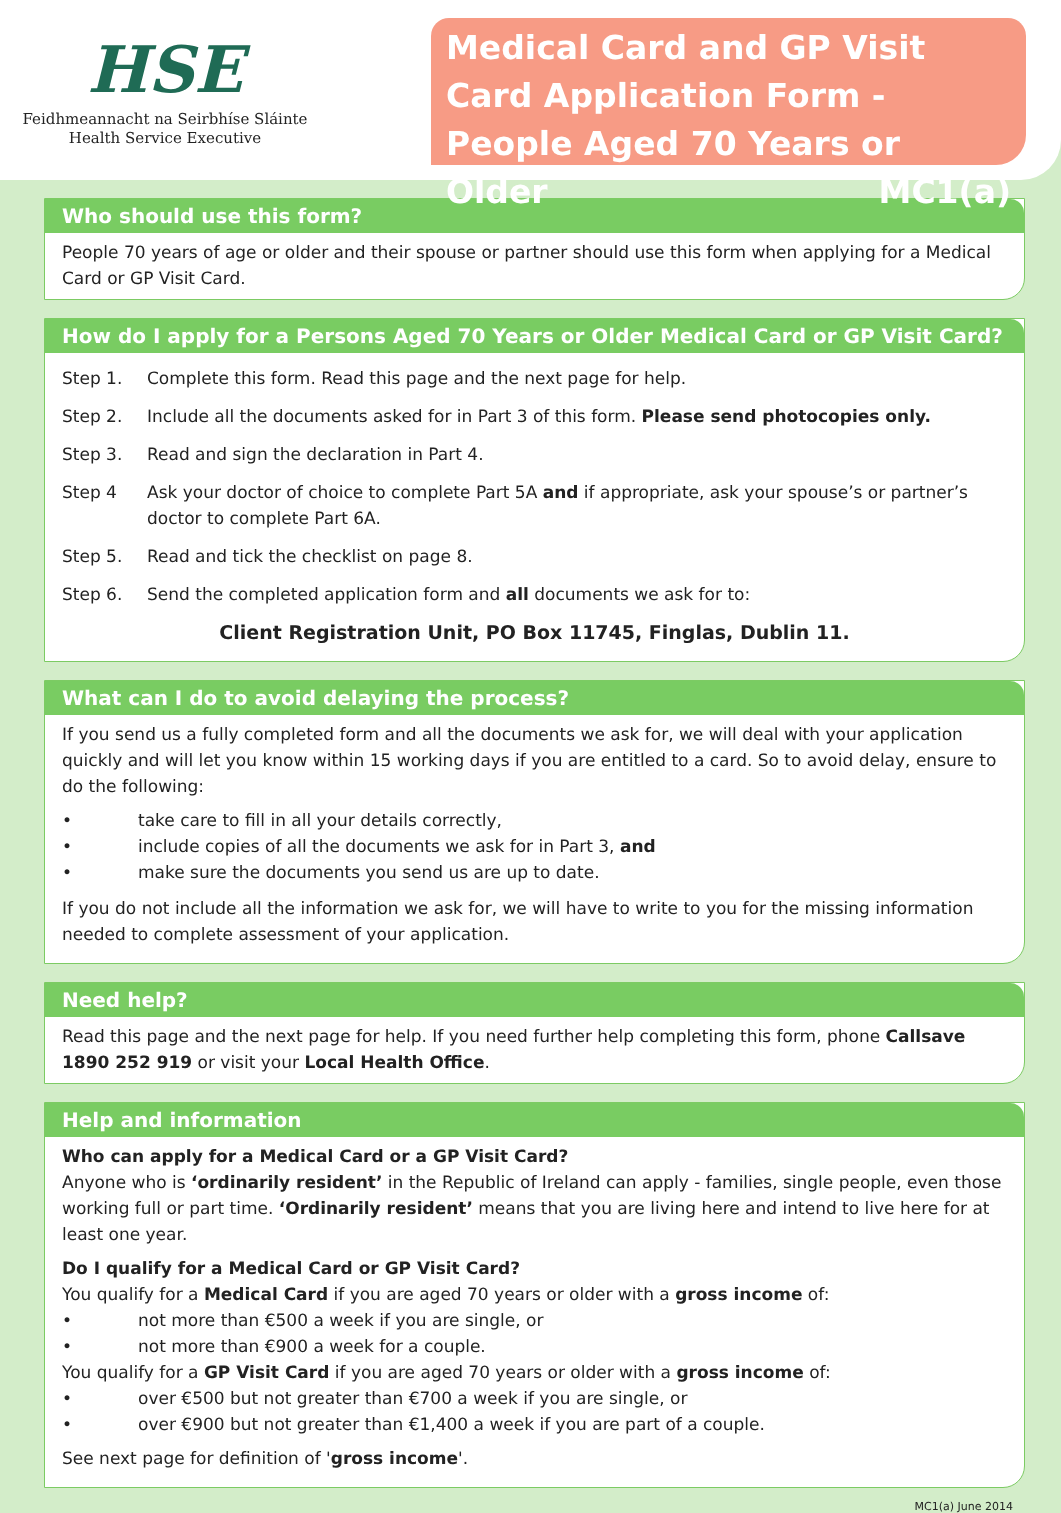HSE
Feidhmeannacht na Seirbhíse Sláinte
Health Service Executive
Medical Card and GP Visit Card Application Form - People Aged 70 Years or Older MC1(a)
Who should use this form?
People 70 years of age or older and their spouse or partner should use this form when applying for a Medical Card or GP Visit Card.
How do I apply for a Persons Aged 70 Years or Older Medical Card or GP Visit Card?
Step 1. Complete this form. Read this page and the next page for help.
Step 2. Include all the documents asked for in Part 3 of this form. Please send photocopies only.
Step 3. Read and sign the declaration in Part 4.
Step 4 Ask your doctor of choice to complete Part 5A and if appropriate, ask your spouse’s or partner’s doctor to complete Part 6A.
Step 5. Read and tick the checklist on page 8.
Step 6. Send the completed application form and all documents we ask for to:
Client Registration Unit, PO Box 11745, Finglas, Dublin 11.
What can I do to avoid delaying the process?
If you send us a fully completed form and all the documents we ask for, we will deal with your application quickly and will let you know within 15 working days if you are entitled to a card. So to avoid delay, ensure to do the following:
• take care to fill in all your details correctly,
• include copies of all the documents we ask for in Part 3, and
• make sure the documents you send us are up to date.
If you do not include all the information we ask for, we will have to write to you for the missing information needed to complete assessment of your application.
Need help?
Read this page and the next page for help. If you need further help completing this form, phone Callsave 1890 252 919 or visit your Local Health Office.
Help and information
Who can apply for a Medical Card or a GP Visit Card?
Anyone who is ‘ordinarily resident’ in the Republic of Ireland can apply - families, single people, even those working full or part time. ‘Ordinarily resident’ means that you are living here and intend to live here for at least one year.
Do I qualify for a Medical Card or GP Visit Card?
You qualify for a Medical Card if you are aged 70 years or older with a gross income of:
• not more than €500 a week if you are single, or
• not more than €900 a week for a couple.
You qualify for a GP Visit Card if you are aged 70 years or older with a gross income of:
• over €500 but not greater than €700 a week if you are single, or
• over €900 but not greater than €1,400 a week if you are part of a couple.
See next page for definition of 'gross income'.
MC1(a) June 2014